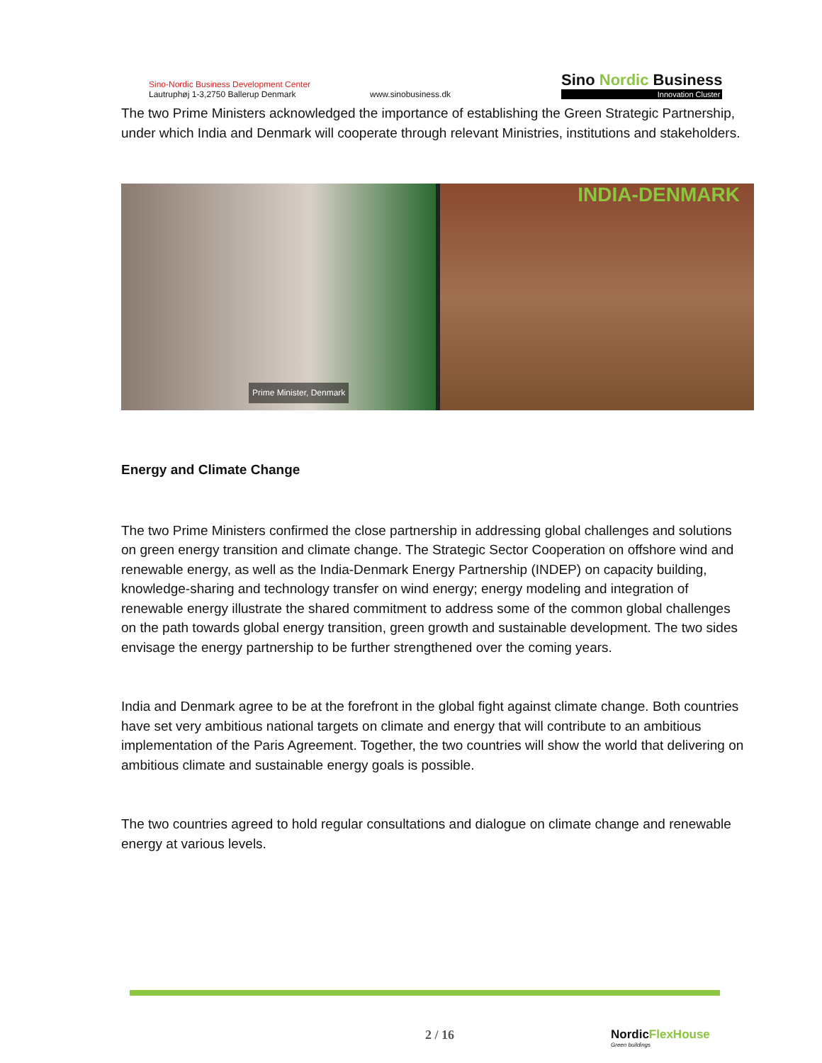Sino-Nordic Business Development Center
Lautruphøj 1-3,2750 Ballerup Denmark
www.sinobusiness.dk
Sino Nordic Business
Innovation Cluster
The two Prime Ministers acknowledged the importance of establishing the Green Strategic Partnership, under which India and Denmark will cooperate through relevant Ministries, institutions and stakeholders.
Prime Minister, Denmark
INDIA-DENMARK
Energy and Climate Change
The two Prime Ministers confirmed the close partnership in addressing global challenges and solutions on green energy transition and climate change. The Strategic Sector Cooperation on offshore wind and renewable energy, as well as the India-Denmark Energy Partnership (INDEP) on capacity building, knowledge-sharing and technology transfer on wind energy; energy modeling and integration of renewable energy illustrate the shared commitment to address some of the common global challenges on the path towards global energy transition, green growth and sustainable development. The two sides envisage the energy partnership to be further strengthened over the coming years.
India and Denmark agree to be at the forefront in the global fight against climate change. Both countries have set very ambitious national targets on climate and energy that will contribute to an ambitious implementation of the Paris Agreement. Together, the two countries will show the world that delivering on ambitious climate and sustainable energy goals is possible.
The two countries agreed to hold regular consultations and dialogue on climate change and renewable energy at various levels.
2 / 16
NordicFlexHouse
Green buildings